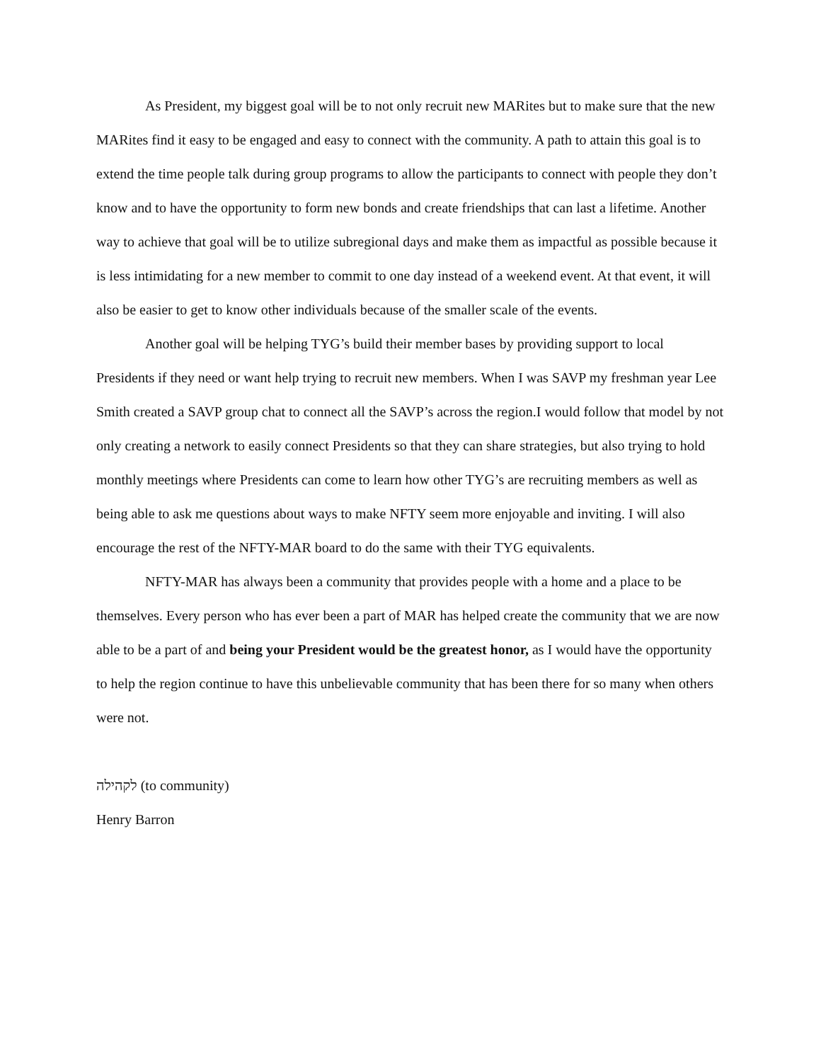As President, my biggest goal will be to not only recruit new MARites but to make sure that the new MARites find it easy to be engaged and easy to connect with the community. A path to attain this goal is to extend the time people talk during group programs to allow the participants to connect with people they don’t know and to have the opportunity to form new bonds and create friendships that can last a lifetime. Another way to achieve that goal will be to utilize subregional days and make them as impactful as possible because it is less intimidating for a new member to commit to one day instead of a weekend event. At that event, it will also be easier to get to know other individuals because of the smaller scale of the events.
Another goal will be helping TYG’s build their member bases by providing support to local Presidents if they need or want help trying to recruit new members. When I was SAVP my freshman year Lee Smith created a SAVP group chat to connect all the SAVP’s across the region.I would follow that model by not only creating a network to easily connect Presidents so that they can share strategies, but also trying to hold monthly meetings where Presidents can come to learn how other TYG’s are recruiting members as well as being able to ask me questions about ways to make NFTY seem more enjoyable and inviting. I will also encourage the rest of the NFTY-MAR board to do the same with their TYG equivalents.
NFTY-MAR has always been a community that provides people with a home and a place to be themselves. Every person who has ever been a part of MAR has helped create the community that we are now able to be a part of and being your President would be the greatest honor, as I would have the opportunity to help the region continue to have this unbelievable community that has been there for so many when others were not.
לקהילה (to community)
Henry Barron